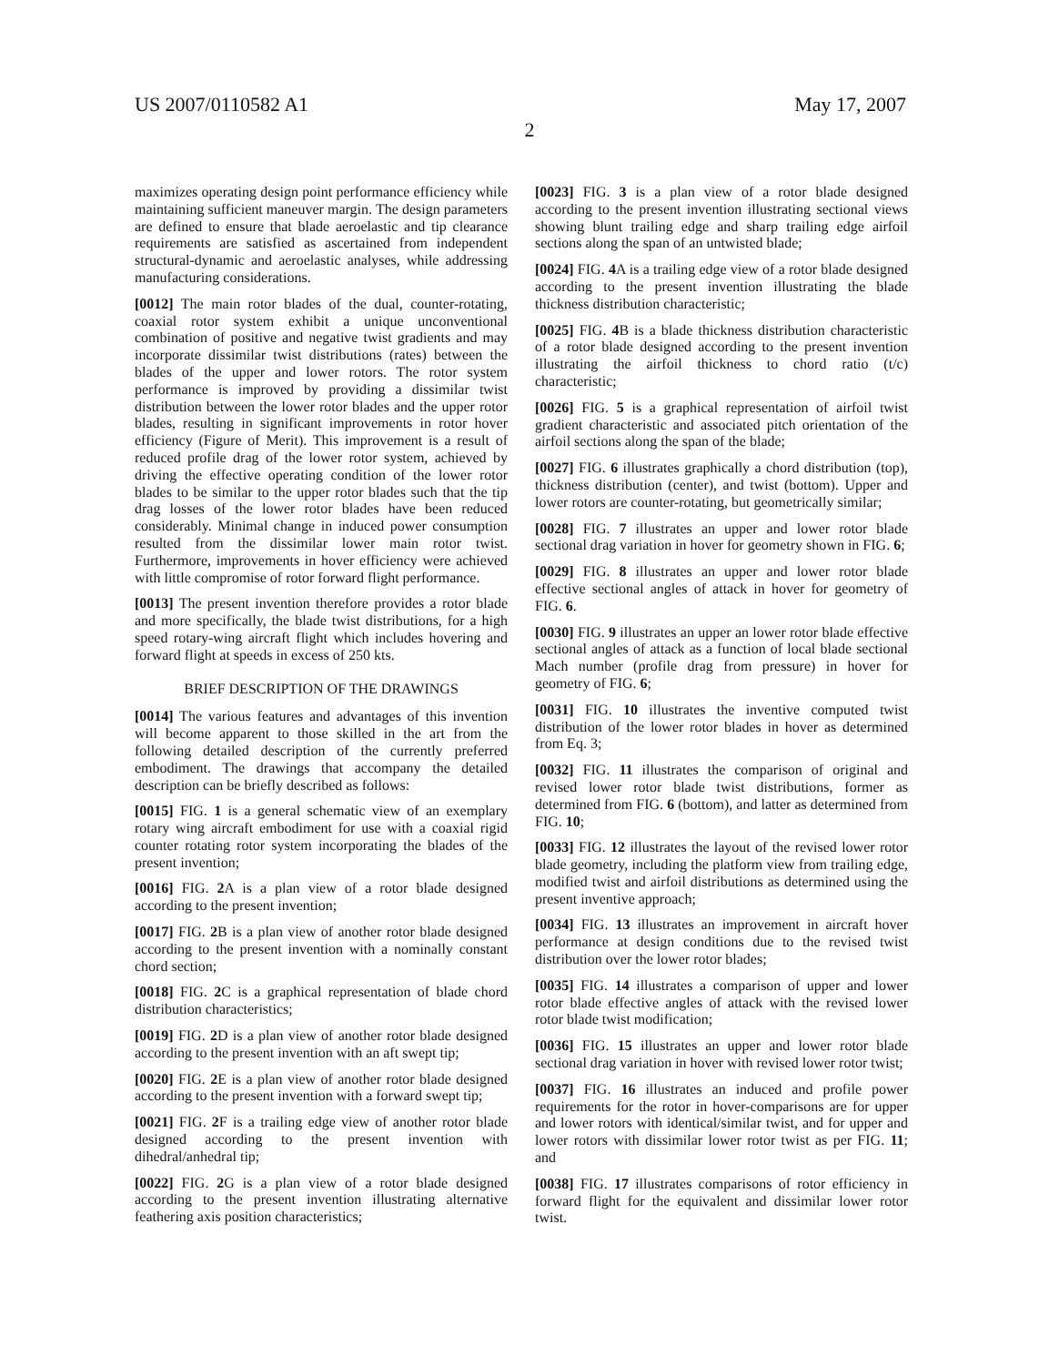US 2007/0110582 A1 May 17, 2007
2
maximizes operating design point performance efficiency while maintaining sufficient maneuver margin. The design parameters are defined to ensure that blade aeroelastic and tip clearance requirements are satisfied as ascertained from independent structural-dynamic and aeroelastic analyses, while addressing manufacturing considerations.
[0012] The main rotor blades of the dual, counter-rotating, coaxial rotor system exhibit a unique unconventional combination of positive and negative twist gradients and may incorporate dissimilar twist distributions (rates) between the blades of the upper and lower rotors. The rotor system performance is improved by providing a dissimilar twist distribution between the lower rotor blades and the upper rotor blades, resulting in significant improvements in rotor hover efficiency (Figure of Merit). This improvement is a result of reduced profile drag of the lower rotor system, achieved by driving the effective operating condition of the lower rotor blades to be similar to the upper rotor blades such that the tip drag losses of the lower rotor blades have been reduced considerably. Minimal change in induced power consumption resulted from the dissimilar lower main rotor twist. Furthermore, improvements in hover efficiency were achieved with little compromise of rotor forward flight performance.
[0013] The present invention therefore provides a rotor blade and more specifically, the blade twist distributions, for a high speed rotary-wing aircraft flight which includes hovering and forward flight at speeds in excess of 250 kts.
BRIEF DESCRIPTION OF THE DRAWINGS
[0014] The various features and advantages of this invention will become apparent to those skilled in the art from the following detailed description of the currently preferred embodiment. The drawings that accompany the detailed description can be briefly described as follows:
[0015] FIG. 1 is a general schematic view of an exemplary rotary wing aircraft embodiment for use with a coaxial rigid counter rotating rotor system incorporating the blades of the present invention;
[0016] FIG. 2 A is a plan view of a rotor blade designed according to the present invention;
[0017] FIG. 2 B is a plan view of another rotor blade designed according to the present invention with a nominally constant chord section;
[0018] FIG. 2 C is a graphical representation of blade chord distribution characteristics;
[0019] FIG. 2 D is a plan view of another rotor blade designed according to the present invention with an aft swept tip;
[0020] FIG. 2 E is a plan view of another rotor blade designed according to the present invention with a forward swept tip;
[0021] FIG. 2 F is a trailing edge view of another rotor blade designed according to the present invention with dihedral/anhedral tip;
[0022] FIG. 2 G is a plan view of a rotor blade designed according to the present invention illustrating alternative feathering axis position characteristics;
[0023] FIG. 3 is a plan view of a rotor blade designed according to the present invention illustrating sectional views showing blunt trailing edge and sharp trailing edge airfoil sections along the span of an untwisted blade;
[0024] FIG. 4 A is a trailing edge view of a rotor blade designed according to the present invention illustrating the blade thickness distribution characteristic;
[0025] FIG. 4 B is a blade thickness distribution characteristic of a rotor blade designed according to the present invention illustrating the airfoil thickness to chord ratio (t/c) characteristic;
[0026] FIG. 5 is a graphical representation of airfoil twist gradient characteristic and associated pitch orientation of the airfoil sections along the span of the blade;
[0027] FIG. 6 illustrates graphically a chord distribution (top), thickness distribution (center), and twist (bottom). Upper and lower rotors are counter-rotating, but geometrically similar;
[0028] FIG. 7 illustrates an upper and lower rotor blade sectional drag variation in hover for geometry shown in FIG. 6;
[0029] FIG. 8 illustrates an upper and lower rotor blade effective sectional angles of attack in hover for geometry of FIG. 6.
[0030] FIG. 9 illustrates an upper an lower rotor blade effective sectional angles of attack as a function of local blade sectional Mach number (profile drag from pressure) in hover for geometry of FIG. 6;
[0031] FIG. 10 illustrates the inventive computed twist distribution of the lower rotor blades in hover as determined from Eq. 3;
[0032] FIG. 11 illustrates the comparison of original and revised lower rotor blade twist distributions, former as determined from FIG. 6 (bottom), and latter as determined from FIG. 10;
[0033] FIG. 12 illustrates the layout of the revised lower rotor blade geometry, including the platform view from trailing edge, modified twist and airfoil distributions as determined using the present inventive approach;
[0034] FIG. 13 illustrates an improvement in aircraft hover performance at design conditions due to the revised twist distribution over the lower rotor blades;
[0035] FIG. 14 illustrates a comparison of upper and lower rotor blade effective angles of attack with the revised lower rotor blade twist modification;
[0036] FIG. 15 illustrates an upper and lower rotor blade sectional drag variation in hover with revised lower rotor twist;
[0037] FIG. 16 illustrates an induced and profile power requirements for the rotor in hover-comparisons are for upper and lower rotors with identical/similar twist, and for upper and lower rotors with dissimilar lower rotor twist as per FIG. 11; and
[0038] FIG. 17 illustrates comparisons of rotor efficiency in forward flight for the equivalent and dissimilar lower rotor twist.